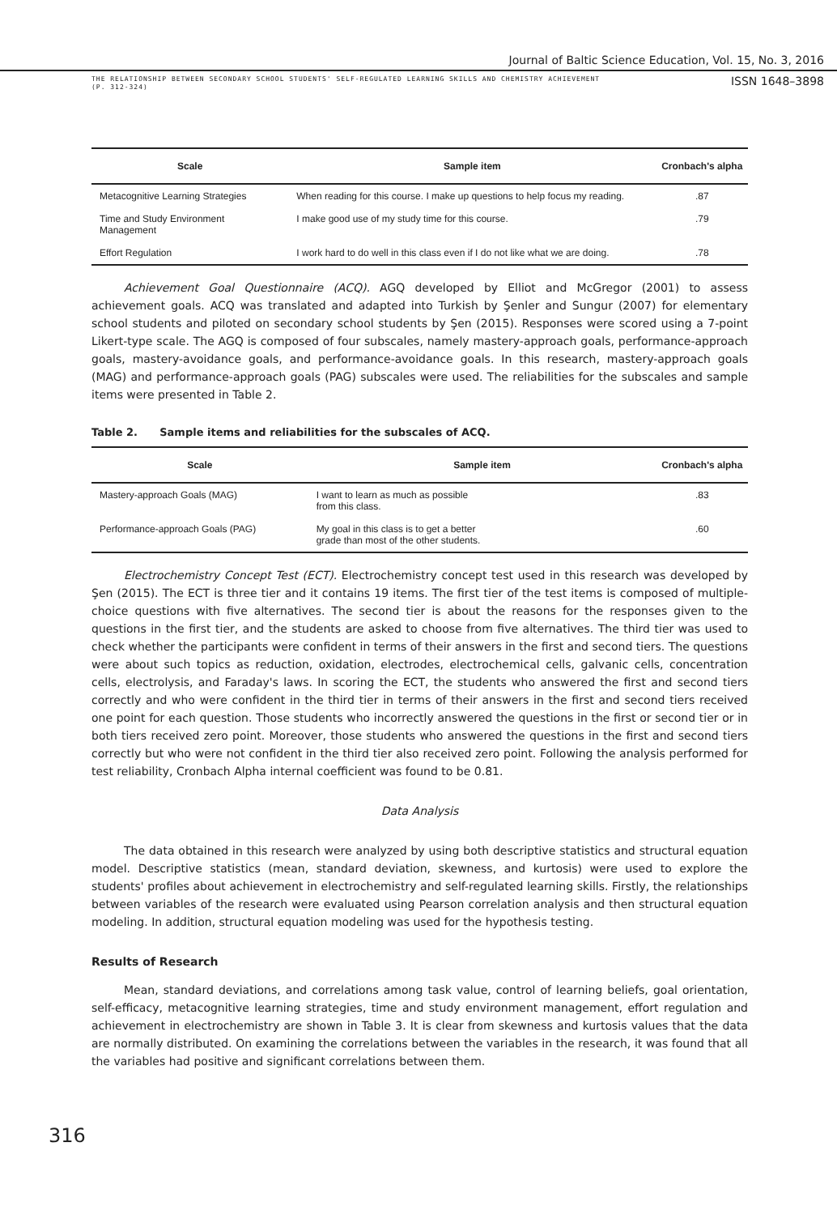Journal of Baltic Science Education, Vol. 15, No. 3, 2016
THE RELATIONSHIP BETWEEN SECONDARY SCHOOL STUDENTS' SELF-REGULATED LEARNING SKILLS AND CHEMISTRY ACHIEVEMENT
(P. 312-324)
ISSN 1648–3898
| Scale | Sample item | Cronbach's alpha |
| --- | --- | --- |
| Metacognitive Learning Strategies | When reading for this course. I make up questions to help focus my reading. | .87 |
| Time and Study Environment Management | I make good use of my study time for this course. | .79 |
| Effort Regulation | I work hard to do well in this class even if I do not like what we are doing. | .78 |
Achievement Goal Questionnaire (ACQ). AGQ developed by Elliot and McGregor (2001) to assess achievement goals. ACQ was translated and adapted into Turkish by Şenler and Sungur (2007) for elementary school students and piloted on secondary school students by Şen (2015). Responses were scored using a 7-point Likert-type scale. The AGQ is composed of four subscales, namely mastery-approach goals, performance-approach goals, mastery-avoidance goals, and performance-avoidance goals. In this research, mastery-approach goals (MAG) and performance-approach goals (PAG) subscales were used. The reliabilities for the subscales and sample items were presented in Table 2.
Table 2. Sample items and reliabilities for the subscales of ACQ.
| Scale | Sample item | Cronbach's alpha |
| --- | --- | --- |
| Mastery-approach Goals (MAG) | I want to learn as much as possible from this class. | .83 |
| Performance-approach Goals (PAG) | My goal in this class is to get a better grade than most of the other students. | .60 |
Electrochemistry Concept Test (ECT). Electrochemistry concept test used in this research was developed by Şen (2015). The ECT is three tier and it contains 19 items. The first tier of the test items is composed of multiple-choice questions with five alternatives. The second tier is about the reasons for the responses given to the questions in the first tier, and the students are asked to choose from five alternatives. The third tier was used to check whether the participants were confident in terms of their answers in the first and second tiers. The questions were about such topics as reduction, oxidation, electrodes, electrochemical cells, galvanic cells, concentration cells, electrolysis, and Faraday's laws. In scoring the ECT, the students who answered the first and second tiers correctly and who were confident in the third tier in terms of their answers in the first and second tiers received one point for each question. Those students who incorrectly answered the questions in the first or second tier or in both tiers received zero point. Moreover, those students who answered the questions in the first and second tiers correctly but who were not confident in the third tier also received zero point. Following the analysis performed for test reliability, Cronbach Alpha internal coefficient was found to be 0.81.
Data Analysis
The data obtained in this research were analyzed by using both descriptive statistics and structural equation model. Descriptive statistics (mean, standard deviation, skewness, and kurtosis) were used to explore the students' profiles about achievement in electrochemistry and self-regulated learning skills. Firstly, the relationships between variables of the research were evaluated using Pearson correlation analysis and then structural equation modeling. In addition, structural equation modeling was used for the hypothesis testing.
Results of Research
Mean, standard deviations, and correlations among task value, control of learning beliefs, goal orientation, self-efficacy, metacognitive learning strategies, time and study environment management, effort regulation and achievement in electrochemistry are shown in Table 3. It is clear from skewness and kurtosis values that the data are normally distributed. On examining the correlations between the variables in the research, it was found that all the variables had positive and significant correlations between them.
316